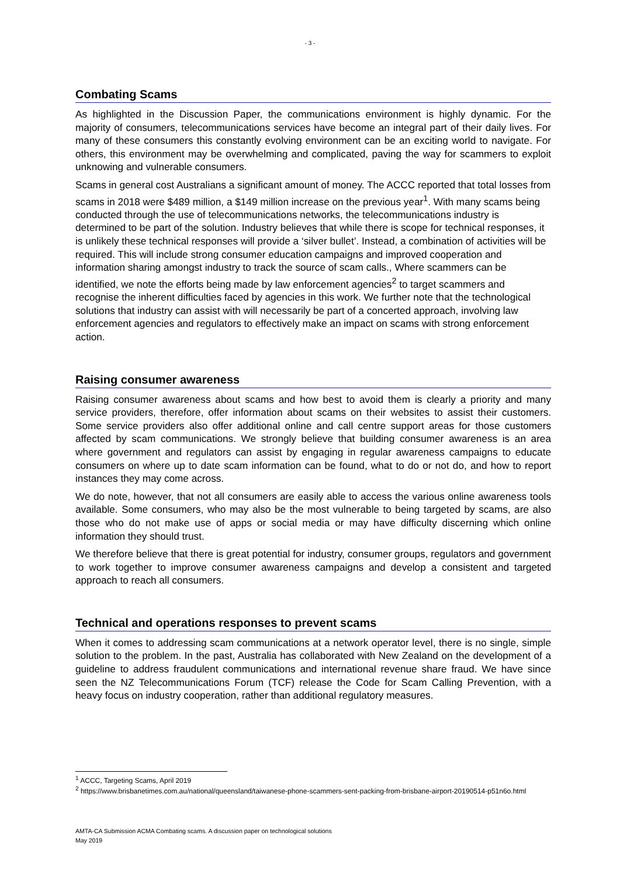- 3 -
Combating Scams
As highlighted in the Discussion Paper, the communications environment is highly dynamic. For the majority of consumers, telecommunications services have become an integral part of their daily lives. For many of these consumers this constantly evolving environment can be an exciting world to navigate. For others, this environment may be overwhelming and complicated, paving the way for scammers to exploit unknowing and vulnerable consumers.
Scams in general cost Australians a significant amount of money. The ACCC reported that total losses from scams in 2018 were $489 million, a $149 million increase on the previous year<sup>1</sup>. With many scams being conducted through the use of telecommunications networks, the telecommunications industry is determined to be part of the solution. Industry believes that while there is scope for technical responses, it is unlikely these technical responses will provide a ‘silver bullet’. Instead, a combination of activities will be required. This will include strong consumer education campaigns and improved cooperation and information sharing amongst industry to track the source of scam calls., Where scammers can be identified, we note the efforts being made by law enforcement agencies<sup>2</sup> to target scammers and recognise the inherent difficulties faced by agencies in this work. We further note that the technological solutions that industry can assist with will necessarily be part of a concerted approach, involving law enforcement agencies and regulators to effectively make an impact on scams with strong enforcement action.
Raising consumer awareness
Raising consumer awareness about scams and how best to avoid them is clearly a priority and many service providers, therefore, offer information about scams on their websites to assist their customers. Some service providers also offer additional online and call centre support areas for those customers affected by scam communications. We strongly believe that building consumer awareness is an area where government and regulators can assist by engaging in regular awareness campaigns to educate consumers on where up to date scam information can be found, what to do or not do, and how to report instances they may come across.
We do note, however, that not all consumers are easily able to access the various online awareness tools available. Some consumers, who may also be the most vulnerable to being targeted by scams, are also those who do not make use of apps or social media or may have difficulty discerning which online information they should trust.
We therefore believe that there is great potential for industry, consumer groups, regulators and government to work together to improve consumer awareness campaigns and develop a consistent and targeted approach to reach all consumers.
Technical and operations responses to prevent scams
When it comes to addressing scam communications at a network operator level, there is no single, simple solution to the problem. In the past, Australia has collaborated with New Zealand on the development of a guideline to address fraudulent communications and international revenue share fraud. We have since seen the NZ Telecommunications Forum (TCF) release the Code for Scam Calling Prevention, with a heavy focus on industry cooperation, rather than additional regulatory measures.
<sup>1</sup> ACCC, Targeting Scams, April 2019
<sup>2</sup> https://www.brisbanetimes.com.au/national/queensland/taiwanese-phone-scammers-sent-packing-from-brisbane-airport-20190514-p51n6o.html
AMTA-CA Submission ACMA Combating scams. A discussion paper on technological solutions
May 2019